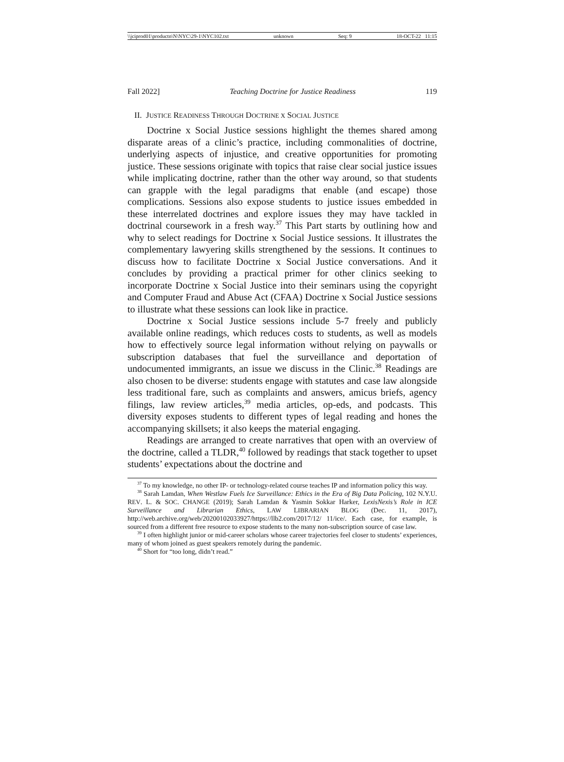\\jciprod01\productn\N\NYC\29-1\NYC102.txt unknown Seq: 9 18-OCT-22 11:15
Fall 2022] Teaching Doctrine for Justice Readiness 119
II. JUSTICE READINESS THROUGH DOCTRINE X SOCIAL JUSTICE
Doctrine x Social Justice sessions highlight the themes shared among disparate areas of a clinic’s practice, including commonalities of doctrine, underlying aspects of injustice, and creative opportunities for promoting justice. These sessions originate with topics that raise clear social justice issues while implicating doctrine, rather than the other way around, so that students can grapple with the legal paradigms that enable (and escape) those complications. Sessions also expose students to justice issues embedded in these interrelated doctrines and explore issues they may have tackled in doctrinal coursework in a fresh way.<sup>37</sup> This Part starts by outlining how and why to select readings for Doctrine x Social Justice sessions. It illustrates the complementary lawyering skills strengthened by the sessions. It continues to discuss how to facilitate Doctrine x Social Justice conversations. And it concludes by providing a practical primer for other clinics seeking to incorporate Doctrine x Social Justice into their seminars using the copyright and Computer Fraud and Abuse Act (CFAA) Doctrine x Social Justice sessions to illustrate what these sessions can look like in practice.
Doctrine x Social Justice sessions include 5-7 freely and publicly available online readings, which reduces costs to students, as well as models how to effectively source legal information without relying on paywalls or subscription databases that fuel the surveillance and deportation of undocumented immigrants, an issue we discuss in the Clinic.<sup>38</sup> Readings are also chosen to be diverse: students engage with statutes and case law alongside less traditional fare, such as complaints and answers, amicus briefs, agency filings, law review articles,<sup>39</sup> media articles, op-eds, and podcasts. This diversity exposes students to different types of legal reading and hones the accompanying skillsets; it also keeps the material engaging.
Readings are arranged to create narratives that open with an overview of the doctrine, called a TLDR,<sup>40</sup> followed by readings that stack together to upset students’ expectations about the doctrine and
<sup>37</sup> To my knowledge, no other IP- or technology-related course teaches IP and information policy this way.
<sup>38</sup> Sarah Lamdan, When Westlaw Fuels Ice Surveillance: Ethics in the Era of Big Data Policing, 102 N.Y.U. REV. L. & SOC. CHANGE (2019); Sarah Lamdan & Yasmin Sokkar Harker, LexisNexis’s Role in ICE Surveillance and Librarian Ethics, LAW LIBRARIAN BLOG (Dec. 11, 2017), http://web.archive.org/web/20200102033927/https://llb2.com/2017/12/ 11/ice/. Each case, for example, is sourced from a different free resource to expose students to the many non-subscription source of case law.
<sup>39</sup> I often highlight junior or mid-career scholars whose career trajectories feel closer to students’ experiences, many of whom joined as guest speakers remotely during the pandemic.
<sup>40</sup> Short for “too long, didn’t read.”